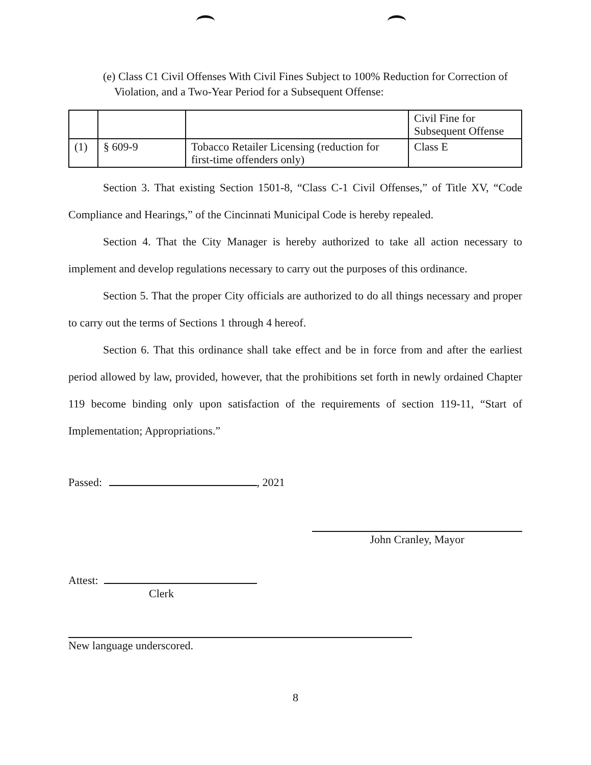(e) Class C1 Civil Offenses With Civil Fines Subject to 100% Reduction for Correction of Violation, and a Two-Year Period for a Subsequent Offense:
| | | | Civil Fine for Subsequent Offense |
| (1) | § 609-9 | Tobacco Retailer Licensing (reduction for first-time offenders only) | Class E |
Section 3. That existing Section 1501-8, “Class C-1 Civil Offenses,” of Title XV, “Code Compliance and Hearings,” of the Cincinnati Municipal Code is hereby repealed.
Section 4. That the City Manager is hereby authorized to take all action necessary to implement and develop regulations necessary to carry out the purposes of this ordinance.
Section 5. That the proper City officials are authorized to do all things necessary and proper to carry out the terms of Sections 1 through 4 hereof.
Section 6. That this ordinance shall take effect and be in force from and after the earliest period allowed by law, provided, however, that the prohibitions set forth in newly ordained Chapter 119 become binding only upon satisfaction of the requirements of section 119-11, “Start of Implementation; Appropriations.”
Passed: , 2021
John Cranley, Mayor
Attest:
Clerk
New language underscored.
8